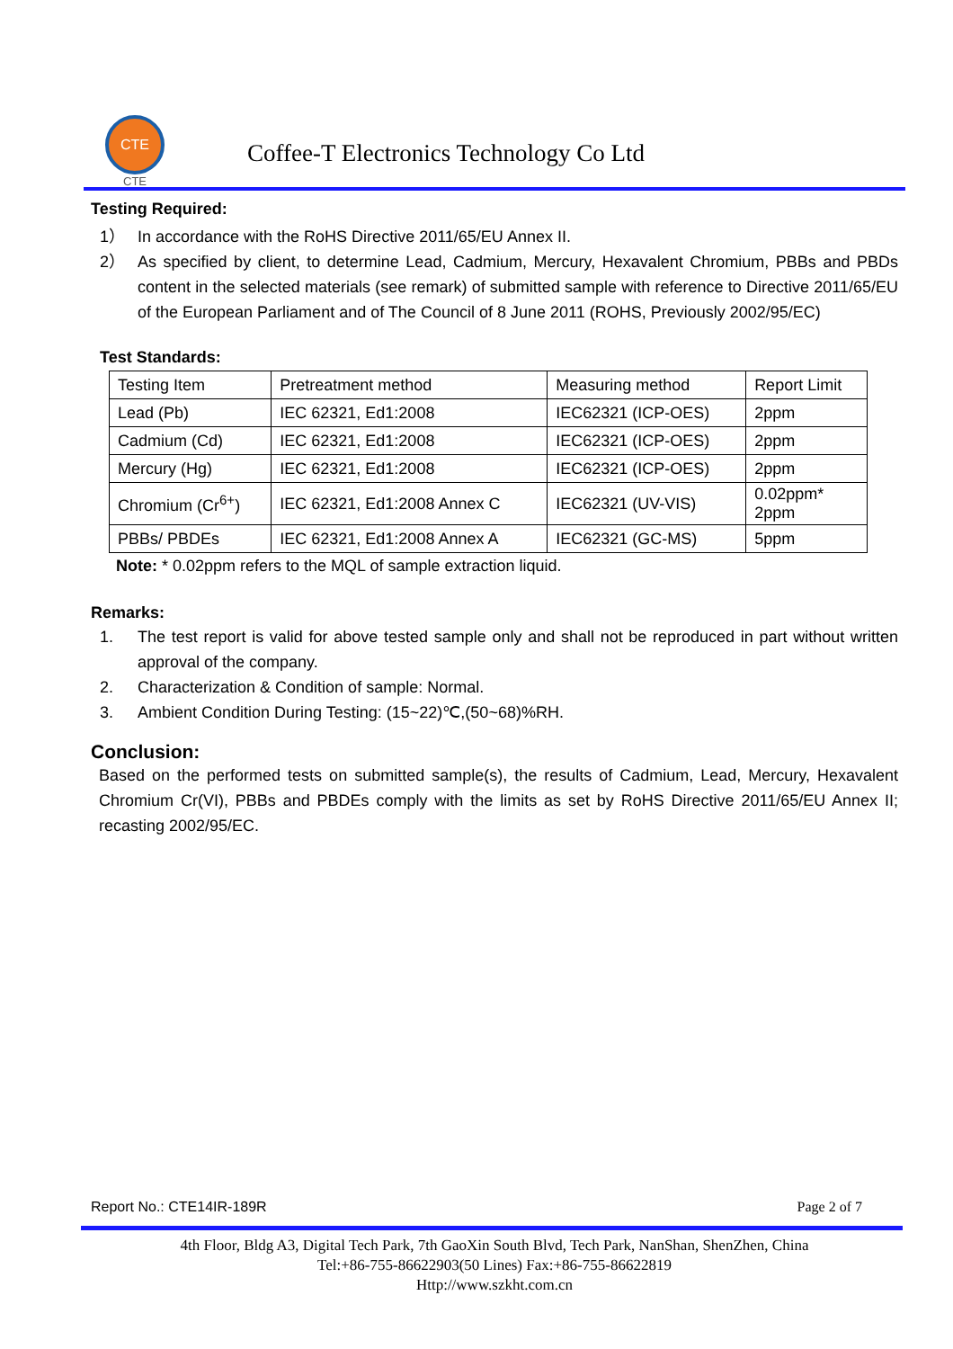CTE
CTE
Coffee-T Electronics Technology Co Ltd
Testing Required:
1） In accordance with the RoHS Directive 2011/65/EU Annex II.
2） As specified by client, to determine Lead, Cadmium, Mercury, Hexavalent Chromium, PBBs and PBDs content in the selected materials (see remark) of submitted sample with reference to Directive 2011/65/EU of the European Parliament and of The Council of 8 June 2011 (ROHS, Previously 2002/95/EC)
Test Standards:
| Testing Item | Pretreatment method | Measuring method | Report Limit |
| Lead (Pb) | IEC 62321, Ed1:2008 | IEC62321 (ICP-OES) | 2ppm |
| Cadmium (Cd) | IEC 62321, Ed1:2008 | IEC62321 (ICP-OES) | 2ppm |
| Mercury (Hg) | IEC 62321, Ed1:2008 | IEC62321 (ICP-OES) | 2ppm |
| Chromium (Cr<sup>6+</sup>) | IEC 62321, Ed1:2008 Annex C | IEC62321 (UV-VIS) | 0.02ppm* 2ppm |
| PBBs/ PBDEs | IEC 62321, Ed1:2008 Annex A | IEC62321 (GC-MS) | 5ppm |
Note: * 0.02ppm refers to the MQL of sample extraction liquid.
Remarks:
1. The test report is valid for above tested sample only and shall not be reproduced in part without written approval of the company.
2. Characterization & Condition of sample: Normal.
3. Ambient Condition During Testing: (15~22)℃,(50~68)%RH.
Conclusion:
Based on the performed tests on submitted sample(s), the results of Cadmium, Lead, Mercury, Hexavalent Chromium Cr(VI), PBBs and PBDEs comply with the limits as set by RoHS Directive 2011/65/EU Annex II; recasting 2002/95/EC.
Report No.: CTE14IR-189R Page 2 of 7
4th Floor, Bldg A3, Digital Tech Park, 7th GaoXin South Blvd, Tech Park, NanShan, ShenZhen, China
Tel:+86-755-86622903(50 Lines) Fax:+86-755-86622819
Http://www.szkht.com.cn